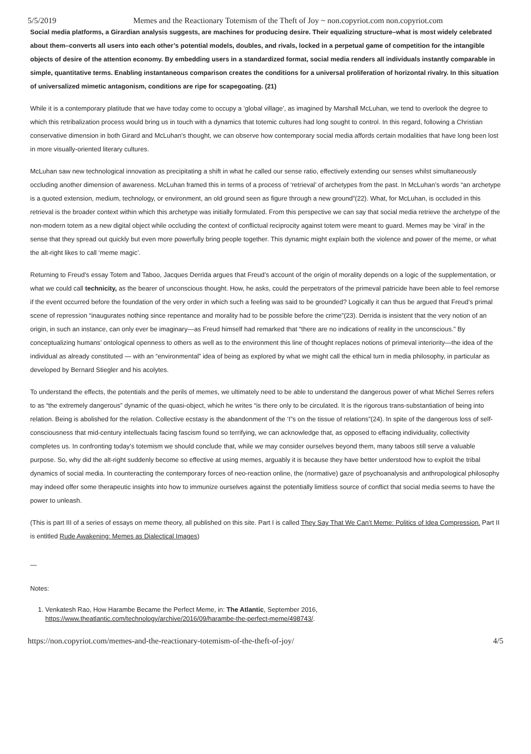5/5/2019 Memes and the Reactionary Totemism of the Theft of Joy ~ non.copyriot.com non.copyriot.com
Social media platforms, a Girardian analysis suggests, are machines for producing desire. Their equalizing structure–what is most widely celebrated about them–converts all users into each other’s potential models, doubles, and rivals, locked in a perpetual game of competition for the intangible objects of desire of the attention economy. By embedding users in a standardized format, social media renders all individuals instantly comparable in simple, quantitative terms. Enabling instantaneous comparison creates the conditions for a universal proliferation of horizontal rivalry. In this situation of universalized mimetic antagonism, conditions are ripe for scapegoating. (21)
While it is a contemporary platitude that we have today come to occupy a ‘global village’, as imagined by Marshall McLuhan, we tend to overlook the degree to which this retribalization process would bring us in touch with a dynamics that totemic cultures had long sought to control. In this regard, following a Christian conservative dimension in both Girard and McLuhan’s thought, we can observe how contemporary social media affords certain modalities that have long been lost in more visually-oriented literary cultures.
McLuhan saw new technological innovation as precipitating a shift in what he called our sense ratio, effectively extending our senses whilst simultaneously occluding another dimension of awareness. McLuhan framed this in terms of a process of ‘retrieval’ of archetypes from the past. In McLuhan’s words “an archetype is a quoted extension, medium, technology, or environment, an old ground seen as figure through a new ground”(22). What, for McLuhan, is occluded in this retrieval is the broader context within which this archetype was initially formulated. From this perspective we can say that social media retrieve the archetype of the non-modern totem as a new digital object while occluding the context of conflictual reciprocity against totem were meant to guard. Memes may be ‘viral’ in the sense that they spread out quickly but even more powerfully bring people together. This dynamic might explain both the violence and power of the meme, or what the alt-right likes to call ‘meme magic’.
Returning to Freud’s essay Totem and Taboo, Jacques Derrida argues that Freud’s account of the origin of morality depends on a logic of the supplementation, or what we could call technicity, as the bearer of unconscious thought. How, he asks, could the perpetrators of the primeval patricide have been able to feel remorse if the event occurred before the foundation of the very order in which such a feeling was said to be grounded? Logically it can thus be argued that Freud’s primal scene of repression “inaugurates nothing since repentance and morality had to be possible before the crime”(23). Derrida is insistent that the very notion of an origin, in such an instance, can only ever be imaginary—as Freud himself had remarked that “there are no indications of reality in the unconscious.” By conceptualizing humans’ ontological openness to others as well as to the environment this line of thought replaces notions of primeval interiority—the idea of the individual as already constituted — with an “environmental” idea of being as explored by what we might call the ethical turn in media philosophy, in particular as developed by Bernard Stiegler and his acolytes.
To understand the effects, the potentials and the perils of memes, we ultimately need to be able to understand the dangerous power of what Michel Serres refers to as “the extremely dangerous” dynamic of the quasi-object, which he writes “is there only to be circulated. It is the rigorous trans-substantiation of being into relation. Being is abolished for the relation. Collective ecstasy is the abandonment of the ‘I”s on the tissue of relations”(24). In spite of the dangerous loss of self-consciousness that mid-century intellectuals facing fascism found so terrifying, we can acknowledge that, as opposed to effacing individuality, collectivity completes us. In confronting today’s totemism we should conclude that, while we may consider ourselves beyond them, many taboos still serve a valuable purpose. So, why did the alt-right suddenly become so effective at using memes, arguably it is because they have better understood how to exploit the tribal dynamics of social media. In counteracting the contemporary forces of neo-reaction online, the (normative) gaze of psychoanalysis and anthropological philosophy may indeed offer some therapeutic insights into how to immunize ourselves against the potentially limitless source of conflict that social media seems to have the power to unleash.
(This is part III of a series of essays on meme theory, all published on this site. Part I is called They Say That We Can’t Meme: Politics of Idea Compression. Part II is entitled Rude Awakening: Memes as Dialectical Images)
—
Notes:
1. Venkatesh Rao, How Harambe Became the Perfect Meme, in: The Atlantic, September 2016, https://www.theatlantic.com/technology/archive/2016/09/harambe-the-perfect-meme/498743/.
https://non.copyriot.com/memes-and-the-reactionary-totemism-of-the-theft-of-joy/ 4/5